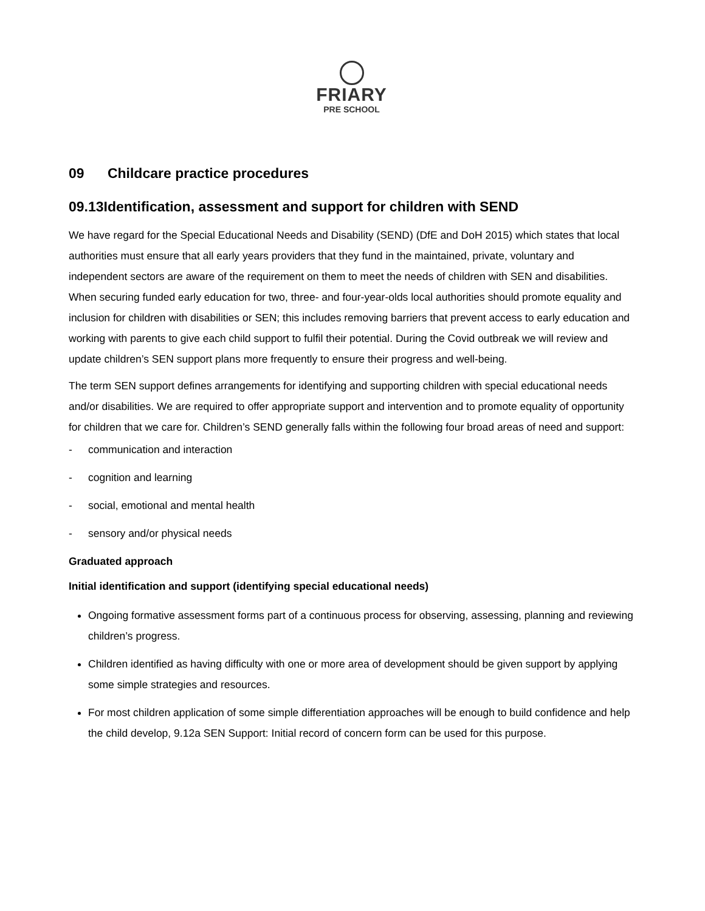FRIARY
PRE SCHOOL
09 Childcare practice procedures
09.13Identification, assessment and support for children with SEND
We have regard for the Special Educational Needs and Disability (SEND) (DfE and DoH 2015) which states that local authorities must ensure that all early years providers that they fund in the maintained, private, voluntary and independent sectors are aware of the requirement on them to meet the needs of children with SEN and disabilities. When securing funded early education for two, three- and four-year-olds local authorities should promote equality and inclusion for children with disabilities or SEN; this includes removing barriers that prevent access to early education and working with parents to give each child support to fulfil their potential. During the Covid outbreak we will review and update children’s SEN support plans more frequently to ensure their progress and well-being.
The term SEN support defines arrangements for identifying and supporting children with special educational needs and/or disabilities. We are required to offer appropriate support and intervention and to promote equality of opportunity for children that we care for. Children’s SEND generally falls within the following four broad areas of need and support:
- communication and interaction
- cognition and learning
- social, emotional and mental health
- sensory and/or physical needs
Graduated approach
Initial identification and support (identifying special educational needs)
Ongoing formative assessment forms part of a continuous process for observing, assessing, planning and reviewing children’s progress.
Children identified as having difficulty with one or more area of development should be given support by applying some simple strategies and resources.
For most children application of some simple differentiation approaches will be enough to build confidence and help the child develop, 9.12a SEN Support: Initial record of concern form can be used for this purpose.